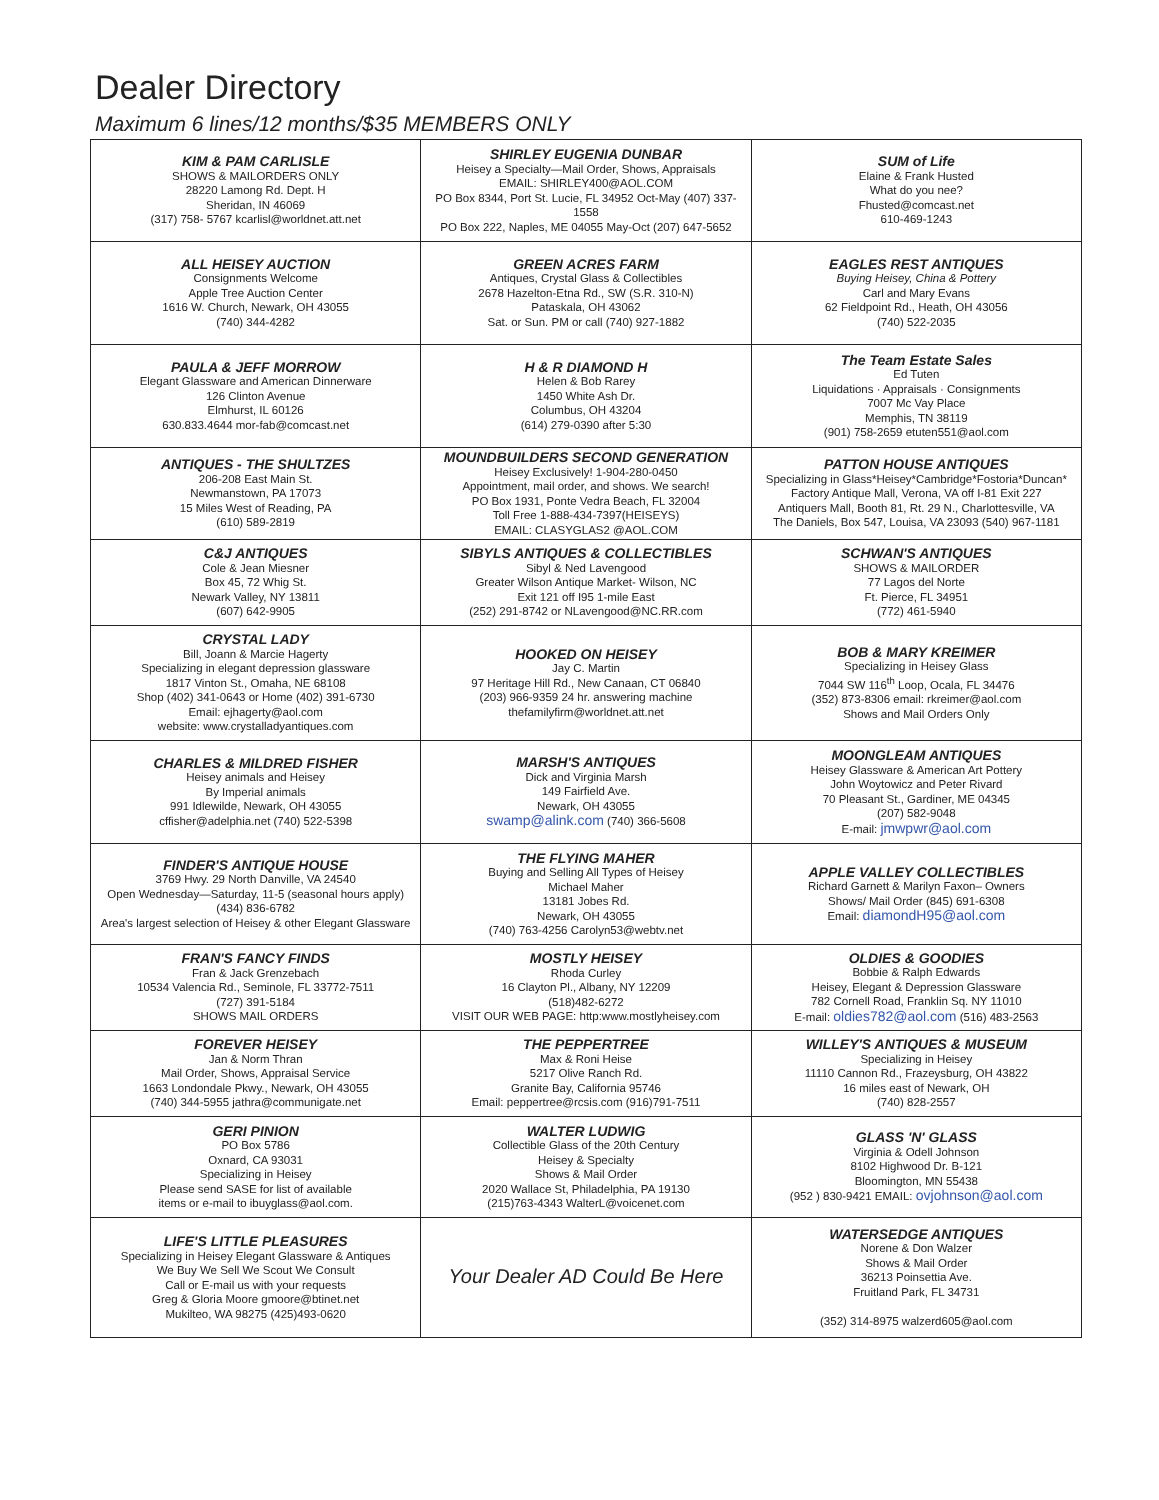Dealer Directory
Maximum 6 lines/12 months/$35 MEMBERS ONLY
| KIM & PAM CARLISLE SHOWS & MAILORDERS ONLY 28220 Lamong Rd. Dept. H Sheridan, IN 46069 (317) 758- 5767 kcarlisl@worldnet.att.net | SHIRLEY EUGENIA DUNBAR Heisey a Specialty—Mail Order, Shows, Appraisals EMAIL: SHIRLEY400@AOL.COM PO Box 8344, Port St. Lucie, FL 34952 Oct-May (407) 337-1558 PO Box 222, Naples, ME 04055 May-Oct (207) 647-5652 | SUM of Life Elaine & Frank Husted What do you nee? Fhusted@comcast.net 610-469-1243 |
| ALL HEISEY AUCTION Consignments Welcome Apple Tree Auction Center 1616 W. Church, Newark, OH 43055 (740) 344-4282 | GREEN ACRES FARM Antiques, Crystal Glass & Collectibles 2678 Hazelton-Etna Rd., SW (S.R. 310-N) Pataskala, OH 43062 Sat. or Sun. PM or call (740) 927-1882 | EAGLES REST ANTIQUES Buying Heisey, China & Pottery Carl and Mary Evans 62 Fieldpoint Rd., Heath, OH 43056 (740) 522-2035 |
| PAULA & JEFF MORROW Elegant Glassware and American Dinnerware 126 Clinton Avenue Elmhurst, IL 60126 630.833.4644 mor-fab@comcast.net | H & R DIAMOND H Helen & Bob Rarey 1450 White Ash Dr. Columbus, OH 43204 (614) 279-0390 after 5:30 | The Team Estate Sales Ed Tuten Liquidations · Appraisals · Consignments 7007 Mc Vay Place Memphis, TN 38119 (901) 758-2659 etuten551@aol.com |
| ANTIQUES - THE SHULTZES 206-208 East Main St. Newmanstown, PA 17073 15 Miles West of Reading, PA (610) 589-2819 | MOUNDBUILDERS SECOND GENERATION Heisey Exclusively! 1-904-280-0450 Appointment, mail order, and shows. We search! PO Box 1931, Ponte Vedra Beach, FL 32004 Toll Free 1-888-434-7397(HEISEYS) EMAIL: CLASYGLAS2 @AOL.COM | PATTON HOUSE ANTIQUES Specializing in Glass*Heisey*Cambridge*Fostoria*Duncan* Factory Antique Mall, Verona, VA off I-81 Exit 227 Antiquers Mall, Booth 81, Rt. 29 N., Charlottesville, VA The Daniels, Box 547, Louisa, VA 23093 (540) 967-1181 |
| C&J ANTIQUES Cole & Jean Miesner Box 45, 72 Whig St. Newark Valley, NY 13811 (607) 642-9905 | SIBYLS ANTIQUES & COLLECTIBLES Sibyl & Ned Lavengood Greater Wilson Antique Market- Wilson, NC Exit 121 off I95 1-mile East (252) 291-8742 or NLavengood@NC.RR.com | SCHWAN'S ANTIQUES SHOWS & MAILORDER 77 Lagos del Norte Ft. Pierce, FL 34951 (772) 461-5940 |
| CRYSTAL LADY Bill, Joann & Marcie Hagerty Specializing in elegant depression glassware 1817 Vinton St., Omaha, NE 68108 Shop (402) 341-0643 or Home (402) 391-6730 Email: ejhagerty@aol.com website: www.crystalladyantiques.com | HOOKED ON HEISEY Jay C. Martin 97 Heritage Hill Rd., New Canaan, CT 06840 (203) 966-9359 24 hr. answering machine thefamilyfirm@worldnet.att.net | BOB & MARY KREIMER Specializing in Heisey Glass 7044 SW 116<sup>th</sup> Loop, Ocala, FL 34476 (352) 873-8306 email: rkreimer@aol.com Shows and Mail Orders Only |
| CHARLES & MILDRED FISHER Heisey animals and Heisey By Imperial animals 991 Idlewilde, Newark, OH 43055 cffisher@adelphia.net (740) 522-5398 | MARSH'S ANTIQUES Dick and Virginia Marsh 149 Fairfield Ave. Newark, OH 43055 swamp@alink.com (740) 366-5608 | MOONGLEAM ANTIQUES Heisey Glassware & American Art Pottery John Woytowicz and Peter Rivard 70 Pleasant St., Gardiner, ME 04345 (207) 582-9048 E-mail: jmwpwr@aol.com |
| FINDER'S ANTIQUE HOUSE 3769 Hwy. 29 North Danville, VA 24540 Open Wednesday—Saturday, 11-5 (seasonal hours apply) (434) 836-6782 Area's largest selection of Heisey & other Elegant Glassware | THE FLYING MAHER Buying and Selling All Types of Heisey Michael Maher 13181 Jobes Rd. Newark, OH 43055 (740) 763-4256 Carolyn53@webtv.net | APPLE VALLEY COLLECTIBLES Richard Garnett & Marilyn Faxon– Owners Shows/ Mail Order (845) 691-6308 Email: diamondH95@aol.com |
| FRAN'S FANCY FINDS Fran & Jack Grenzebach 10534 Valencia Rd., Seminole, FL 33772-7511 (727) 391-5184 SHOWS MAIL ORDERS | MOSTLY HEISEY Rhoda Curley 16 Clayton Pl., Albany, NY 12209 (518)482-6272 VISIT OUR WEB PAGE: http:www.mostlyheisey.com | OLDIES & GOODIES Bobbie & Ralph Edwards Heisey, Elegant & Depression Glassware 782 Cornell Road, Franklin Sq. NY 11010 E-mail: oldies782@aol.com (516) 483-2563 |
| FOREVER HEISEY Jan & Norm Thran Mail Order, Shows, Appraisal Service 1663 Londondale Pkwy., Newark, OH 43055 (740) 344-5955 jathra@communigate.net | THE PEPPERTREE Max & Roni Heise 5217 Olive Ranch Rd. Granite Bay, California 95746 Email: peppertree@rcsis.com (916)791-7511 | WILLEY'S ANTIQUES & MUSEUM Specializing in Heisey 11110 Cannon Rd., Frazeysburg, OH 43822 16 miles east of Newark, OH (740) 828-2557 |
| GERI PINION PO Box 5786 Oxnard, CA 93031 Specializing in Heisey Please send SASE for list of available items or e-mail to ibuyglass@aol.com. | WALTER LUDWIG Collectible Glass of the 20th Century Heisey & Specialty Shows & Mail Order 2020 Wallace St, Philadelphia, PA 19130 (215)763-4343 WalterL@voicenet.com | GLASS 'N' GLASS Virginia & Odell Johnson 8102 Highwood Dr. B-121 Bloomington, MN 55438 (952 ) 830-9421 EMAIL: ovjohnson@aol.com |
| LIFE'S LITTLE PLEASURES Specializing in Heisey Elegant Glassware & Antiques We Buy We Sell We Scout We Consult Call or E-mail us with your requests Greg & Gloria Moore gmoore@btinet.net Mukilteo, WA 98275 (425)493-0620 | Your Dealer AD Could Be Here | WATERSEDGE ANTIQUES Norene & Don Walzer Shows & Mail Order 36213 Poinsettia Ave. Fruitland Park, FL 34731 (352) 314-8975 walzerd605@aol.com |